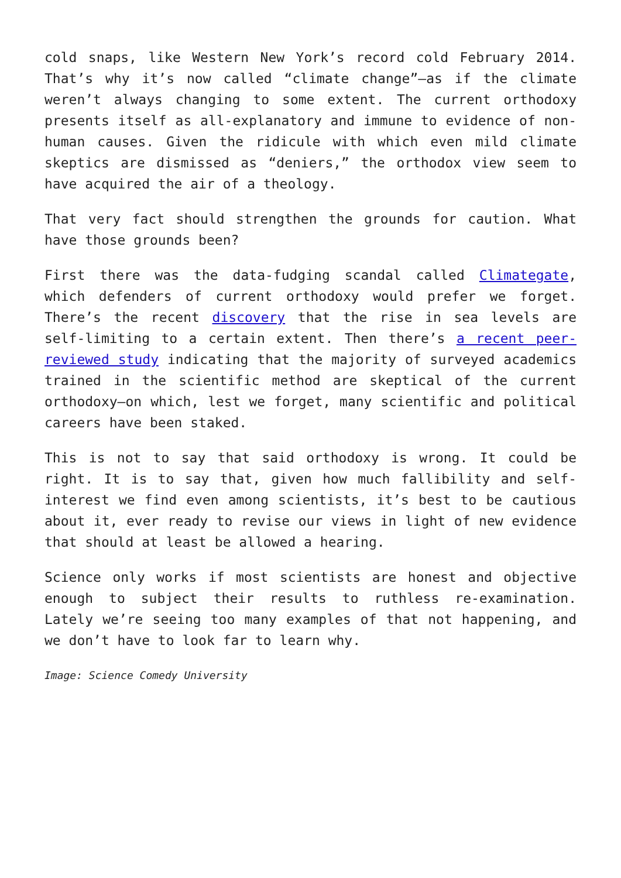cold snaps, like Western New York’s record cold February 2014. That’s why it’s now called “climate change”—as if the climate weren’t always changing to some extent. The current orthodoxy presents itself as all-explanatory and immune to evidence of non-human causes. Given the ridicule with which even mild climate skeptics are dismissed as “deniers,” the orthodox view seem to have acquired the air of a theology.
That very fact should strengthen the grounds for caution. What have those grounds been?
First there was the data-fudging scandal called Climategate, which defenders of current orthodoxy would prefer we forget. There’s the recent discovery that the rise in sea levels are self-limiting to a certain extent. Then there’s a recent peer-reviewed study indicating that the majority of surveyed academics trained in the scientific method are skeptical of the current orthodoxy—on which, lest we forget, many scientific and political careers have been staked.
This is not to say that said orthodoxy is wrong. It could be right. It is to say that, given how much fallibility and self-interest we find even among scientists, it’s best to be cautious about it, ever ready to revise our views in light of new evidence that should at least be allowed a hearing.
Science only works if most scientists are honest and objective enough to subject their results to ruthless re-examination. Lately we’re seeing too many examples of that not happening, and we don’t have to look far to learn why.
Image: Science Comedy University